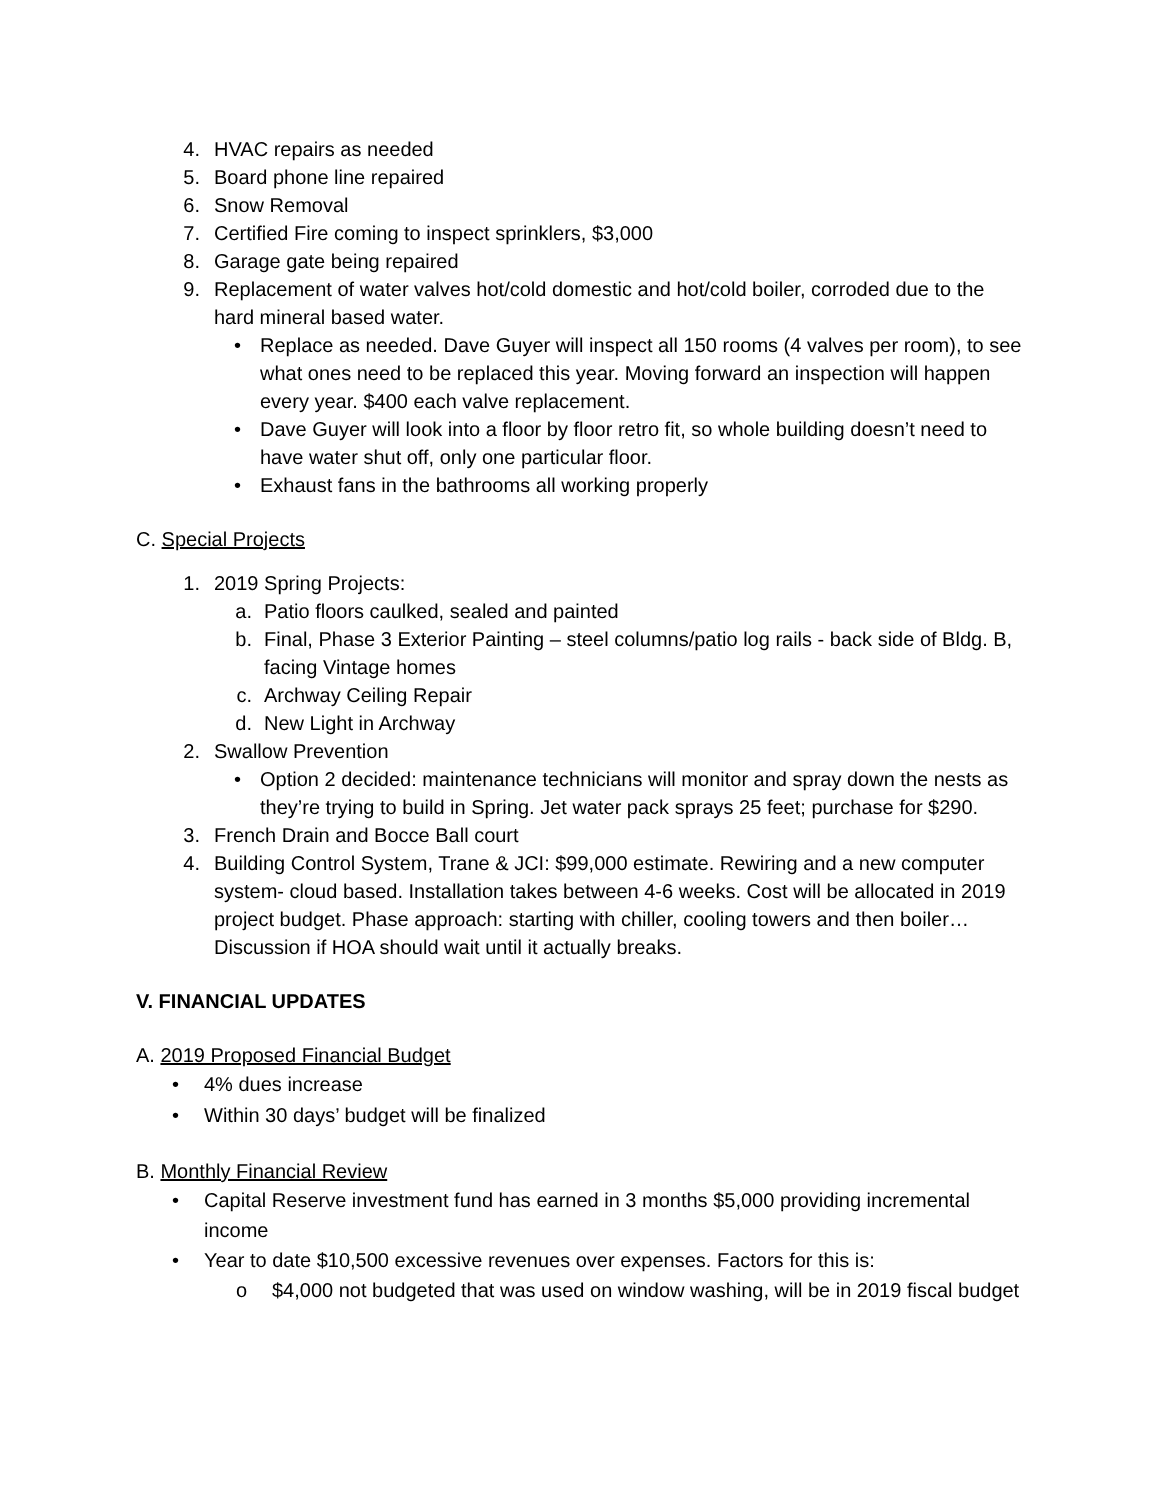4. HVAC repairs as needed
5. Board phone line repaired
6. Snow Removal
7. Certified Fire coming to inspect sprinklers, $3,000
8. Garage gate being repaired
9. Replacement of water valves hot/cold domestic and hot/cold boiler, corroded due to the hard mineral based water.
• Replace as needed. Dave Guyer will inspect all 150 rooms (4 valves per room), to see what ones need to be replaced this year. Moving forward an inspection will happen every year. $400 each valve replacement.
• Dave Guyer will look into a floor by floor retro fit, so whole building doesn’t need to have water shut off, only one particular floor.
• Exhaust fans in the bathrooms all working properly
C. Special Projects
1. 2019 Spring Projects:
a. Patio floors caulked, sealed and painted
b. Final, Phase 3 Exterior Painting – steel columns/patio log rails - back side of Bldg. B, facing Vintage homes
c. Archway Ceiling Repair
d. New Light in Archway
2. Swallow Prevention
• Option 2 decided: maintenance technicians will monitor and spray down the nests as they’re trying to build in Spring. Jet water pack sprays 25 feet; purchase for $290.
3. French Drain and Bocce Ball court
4. Building Control System, Trane & JCI: $99,000 estimate. Rewiring and a new computer system- cloud based. Installation takes between 4-6 weeks. Cost will be allocated in 2019 project budget. Phase approach: starting with chiller, cooling towers and then boiler… Discussion if HOA should wait until it actually breaks.
V. FINANCIAL UPDATES
A. 2019 Proposed Financial Budget
• 4% dues increase
• Within 30 days’ budget will be finalized
B. Monthly Financial Review
• Capital Reserve investment fund has earned in 3 months $5,000 providing incremental income
• Year to date $10,500 excessive revenues over expenses. Factors for this is:
o $4,000 not budgeted that was used on window washing, will be in 2019 fiscal budget